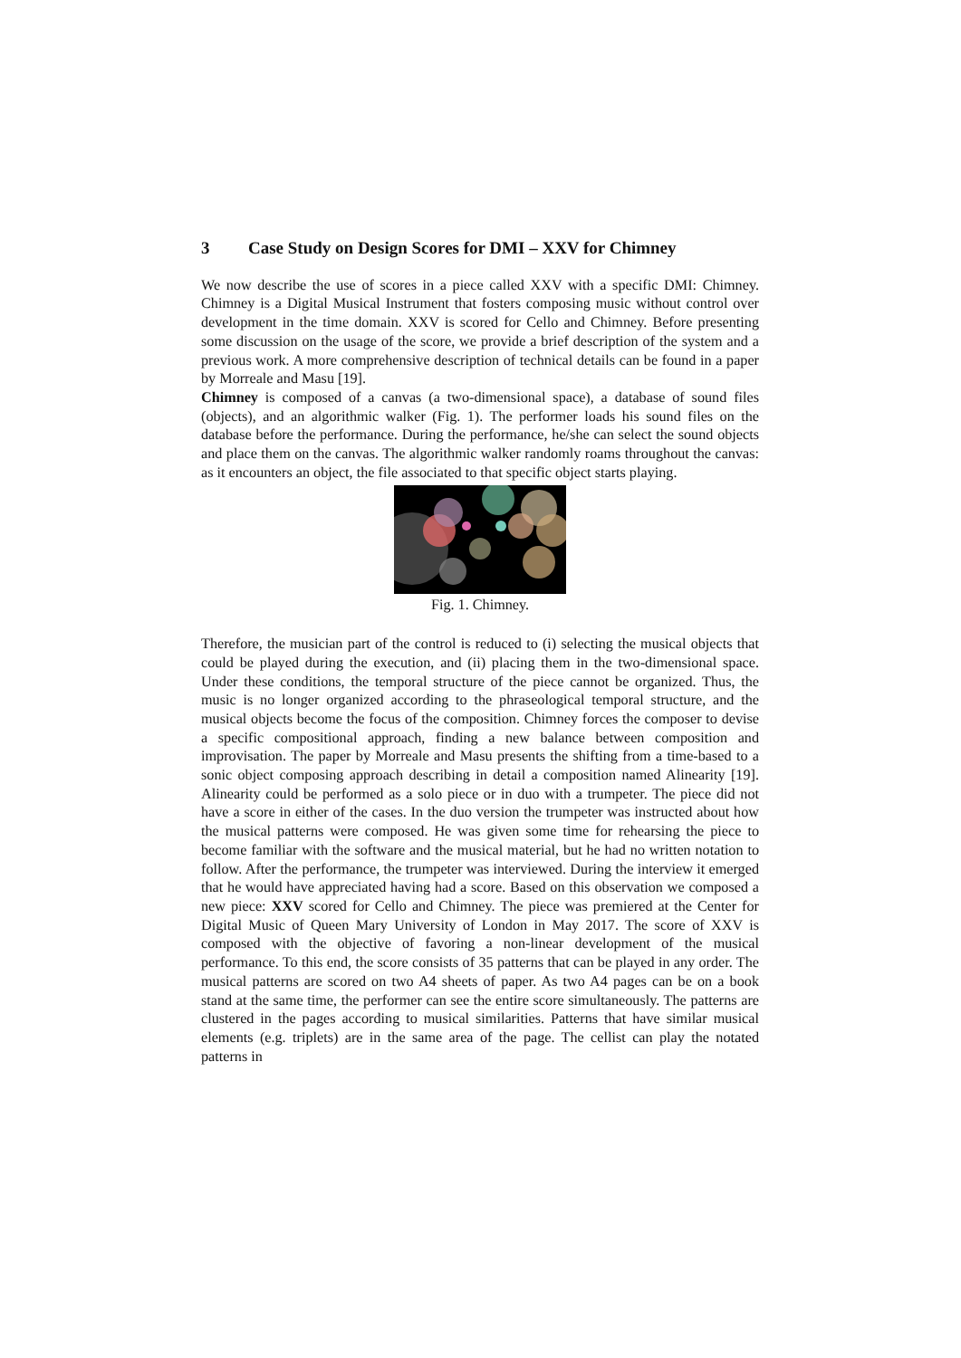3 Case Study on Design Scores for DMI – XXV for Chimney
We now describe the use of scores in a piece called XXV with a specific DMI: Chimney. Chimney is a Digital Musical Instrument that fosters composing music without control over development in the time domain. XXV is scored for Cello and Chimney. Before presenting some discussion on the usage of the score, we provide a brief description of the system and a previous work. A more comprehensive description of technical details can be found in a paper by Morreale and Masu [19].
Chimney is composed of a canvas (a two-dimensional space), a database of sound files (objects), and an algorithmic walker (Fig. 1). The performer loads his sound files on the database before the performance. During the performance, he/she can select the sound objects and place them on the canvas. The algorithmic walker randomly roams throughout the canvas: as it encounters an object, the file associated to that specific object starts playing.
Fig. 1. Chimney.
Therefore, the musician part of the control is reduced to (i) selecting the musical objects that could be played during the execution, and (ii) placing them in the two-dimensional space. Under these conditions, the temporal structure of the piece cannot be organized. Thus, the music is no longer organized according to the phraseological temporal structure, and the musical objects become the focus of the composition. Chimney forces the composer to devise a specific compositional approach, finding a new balance between composition and improvisation. The paper by Morreale and Masu presents the shifting from a time-based to a sonic object composing approach describing in detail a composition named Alinearity [19]. Alinearity could be performed as a solo piece or in duo with a trumpeter. The piece did not have a score in either of the cases. In the duo version the trumpeter was instructed about how the musical patterns were composed. He was given some time for rehearsing the piece to become familiar with the software and the musical material, but he had no written notation to follow. After the performance, the trumpeter was interviewed. During the interview it emerged that he would have appreciated having had a score. Based on this observation we composed a new piece: XXV scored for Cello and Chimney. The piece was premiered at the Center for Digital Music of Queen Mary University of London in May 2017. The score of XXV is composed with the objective of favoring a non-linear development of the musical performance. To this end, the score consists of 35 patterns that can be played in any order. The musical patterns are scored on two A4 sheets of paper. As two A4 pages can be on a book stand at the same time, the performer can see the entire score simultaneously. The patterns are clustered in the pages according to musical similarities. Patterns that have similar musical elements (e.g. triplets) are in the same area of the page. The cellist can play the notated patterns in